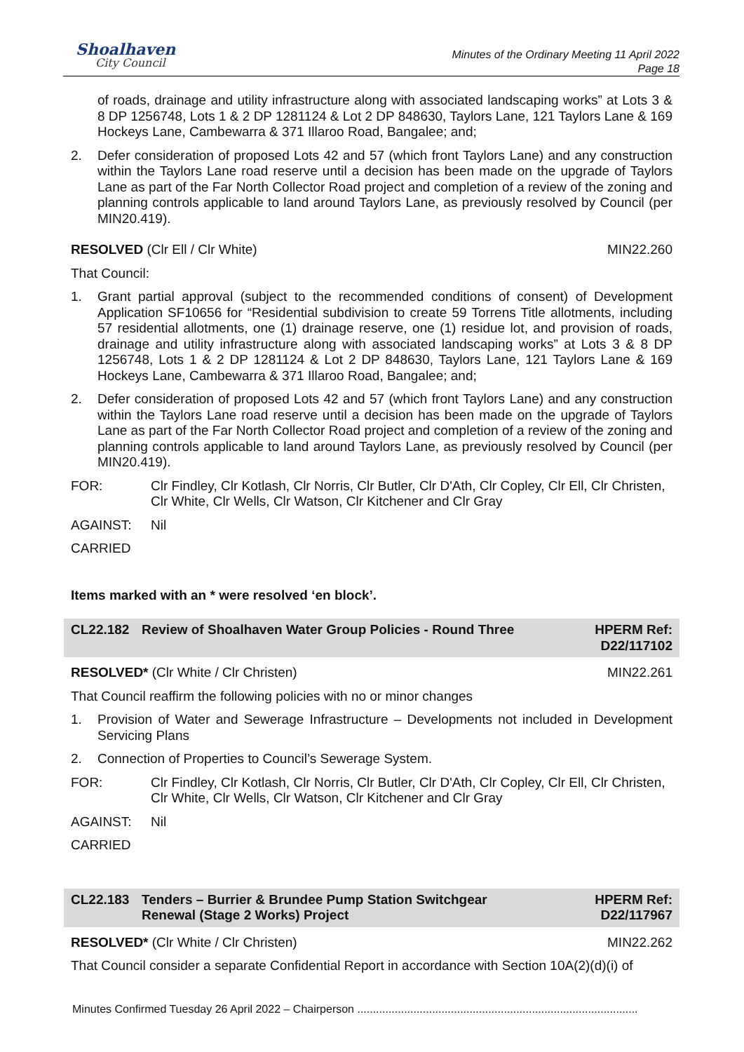Shoalhaven
City Council
Minutes of the Ordinary Meeting 11 April 2022
Page 18
of roads, drainage and utility infrastructure along with associated landscaping works” at Lots 3 & 8 DP 1256748, Lots 1 & 2 DP 1281124 & Lot 2 DP 848630, Taylors Lane, 121 Taylors Lane & 169 Hockeys Lane, Cambewarra & 371 Illaroo Road, Bangalee; and;
2. Defer consideration of proposed Lots 42 and 57 (which front Taylors Lane) and any construction within the Taylors Lane road reserve until a decision has been made on the upgrade of Taylors Lane as part of the Far North Collector Road project and completion of a review of the zoning and planning controls applicable to land around Taylors Lane, as previously resolved by Council (per MIN20.419).
RESOLVED (Clr Ell / Clr White) MIN22.260
That Council:
1. Grant partial approval (subject to the recommended conditions of consent) of Development Application SF10656 for “Residential subdivision to create 59 Torrens Title allotments, including 57 residential allotments, one (1) drainage reserve, one (1) residue lot, and provision of roads, drainage and utility infrastructure along with associated landscaping works” at Lots 3 & 8 DP 1256748, Lots 1 & 2 DP 1281124 & Lot 2 DP 848630, Taylors Lane, 121 Taylors Lane & 169 Hockeys Lane, Cambewarra & 371 Illaroo Road, Bangalee; and;
2. Defer consideration of proposed Lots 42 and 57 (which front Taylors Lane) and any construction within the Taylors Lane road reserve until a decision has been made on the upgrade of Taylors Lane as part of the Far North Collector Road project and completion of a review of the zoning and planning controls applicable to land around Taylors Lane, as previously resolved by Council (per MIN20.419).
FOR: Clr Findley, Clr Kotlash, Clr Norris, Clr Butler, Clr D'Ath, Clr Copley, Clr Ell, Clr Christen, Clr White, Clr Wells, Clr Watson, Clr Kitchener and Clr Gray
AGAINST: Nil
CARRIED
Items marked with an * were resolved ‘en block’.
CL22.182 Review of Shoalhaven Water Group Policies - Round Three
HPERM Ref:
D22/117102
RESOLVED* (Clr White / Clr Christen)
MIN22.261
That Council reaffirm the following policies with no or minor changes
1. Provision of Water and Sewerage Infrastructure – Developments not included in Development Servicing Plans
2. Connection of Properties to Council’s Sewerage System.
FOR: Clr Findley, Clr Kotlash, Clr Norris, Clr Butler, Clr D'Ath, Clr Copley, Clr Ell, Clr Christen, Clr White, Clr Wells, Clr Watson, Clr Kitchener and Clr Gray
AGAINST: Nil
CARRIED
CL22.183 Tenders – Burrier & Brundee Pump Station Switchgear Renewal (Stage 2 Works) Project
HPERM Ref:
D22/117967
RESOLVED* (Clr White / Clr Christen)
MIN22.262
That Council consider a separate Confidential Report in accordance with Section 10A(2)(d)(i) of
Minutes Confirmed Tuesday 26 April 2022 – Chairperson ..........................................................................................